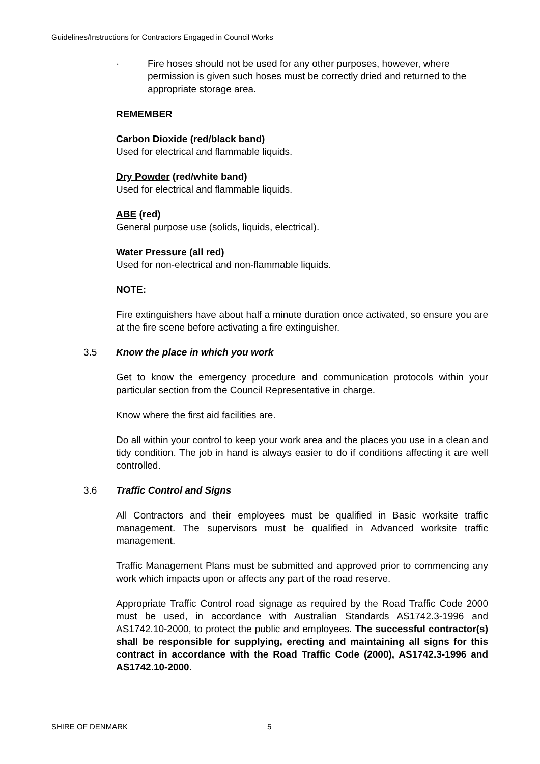Guidelines/Instructions for Contractors Engaged in Council Works
· Fire hoses should not be used for any other purposes, however, where permission is given such hoses must be correctly dried and returned to the appropriate storage area.
REMEMBER
Carbon Dioxide (red/black band)
Used for electrical and flammable liquids.
Dry Powder (red/white band)
Used for electrical and flammable liquids.
ABE (red)
General purpose use (solids, liquids, electrical).
Water Pressure (all red)
Used for non-electrical and non-flammable liquids.
NOTE:
Fire extinguishers have about half a minute duration once activated, so ensure you are at the fire scene before activating a fire extinguisher.
3.5 Know the place in which you work
Get to know the emergency procedure and communication protocols within your particular section from the Council Representative in charge.
Know where the first aid facilities are.
Do all within your control to keep your work area and the places you use in a clean and tidy condition. The job in hand is always easier to do if conditions affecting it are well controlled.
3.6 Traffic Control and Signs
All Contractors and their employees must be qualified in Basic worksite traffic management. The supervisors must be qualified in Advanced worksite traffic management.
Traffic Management Plans must be submitted and approved prior to commencing any work which impacts upon or affects any part of the road reserve.
Appropriate Traffic Control road signage as required by the Road Traffic Code 2000 must be used, in accordance with Australian Standards AS1742.3-1996 and AS1742.10-2000, to protect the public and employees. The successful contractor(s) shall be responsible for supplying, erecting and maintaining all signs for this contract in accordance with the Road Traffic Code (2000), AS1742.3-1996 and AS1742.10-2000.
SHIRE OF DENMARK 5